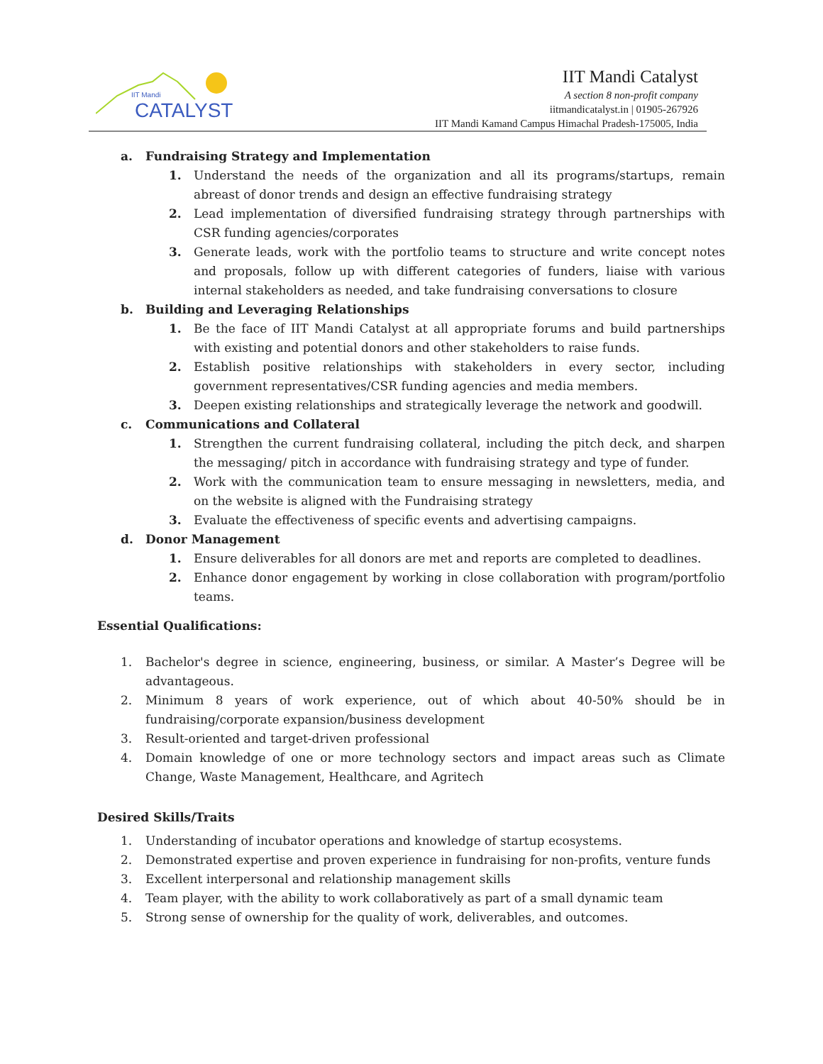IIT Mandi
CATALYST
IIT Mandi Catalyst
A section 8 non-profit company
iitmandicatalyst.in | 01905-267926
IIT Mandi Kamand Campus Himachal Pradesh-175005, India
a. Fundraising Strategy and Implementation
1. Understand the needs of the organization and all its programs/startups, remain abreast of donor trends and design an effective fundraising strategy
2. Lead implementation of diversified fundraising strategy through partnerships with CSR funding agencies/corporates
3. Generate leads, work with the portfolio teams to structure and write concept notes and proposals, follow up with different categories of funders, liaise with various internal stakeholders as needed, and take fundraising conversations to closure
b. Building and Leveraging Relationships
1. Be the face of IIT Mandi Catalyst at all appropriate forums and build partnerships with existing and potential donors and other stakeholders to raise funds.
2. Establish positive relationships with stakeholders in every sector, including government representatives/CSR funding agencies and media members.
3. Deepen existing relationships and strategically leverage the network and goodwill.
c. Communications and Collateral
1. Strengthen the current fundraising collateral, including the pitch deck, and sharpen the messaging/ pitch in accordance with fundraising strategy and type of funder.
2. Work with the communication team to ensure messaging in newsletters, media, and on the website is aligned with the Fundraising strategy
3. Evaluate the effectiveness of specific events and advertising campaigns.
d. Donor Management
1. Ensure deliverables for all donors are met and reports are completed to deadlines.
2. Enhance donor engagement by working in close collaboration with program/portfolio teams.
Essential Qualifications:
1. Bachelor's degree in science, engineering, business, or similar. A Master’s Degree will be advantageous.
2. Minimum 8 years of work experience, out of which about 40-50% should be in fundraising/corporate expansion/business development
3. Result-oriented and target-driven professional
4. Domain knowledge of one or more technology sectors and impact areas such as Climate Change, Waste Management, Healthcare, and Agritech
Desired Skills/Traits
1. Understanding of incubator operations and knowledge of startup ecosystems.
2. Demonstrated expertise and proven experience in fundraising for non-profits, venture funds
3. Excellent interpersonal and relationship management skills
4. Team player, with the ability to work collaboratively as part of a small dynamic team
5. Strong sense of ownership for the quality of work, deliverables, and outcomes.